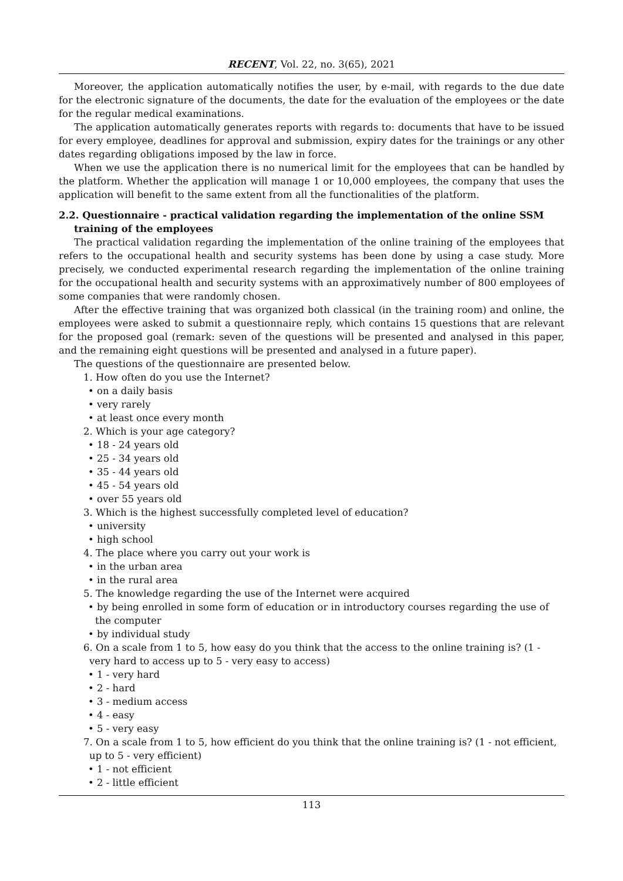RECENT, Vol. 22, no. 3(65), 2021
Moreover, the application automatically notifies the user, by e-mail, with regards to the due date for the electronic signature of the documents, the date for the evaluation of the employees or the date for the regular medical examinations.
The application automatically generates reports with regards to: documents that have to be issued for every employee, deadlines for approval and submission, expiry dates for the trainings or any other dates regarding obligations imposed by the law in force.
When we use the application there is no numerical limit for the employees that can be handled by the platform. Whether the application will manage 1 or 10,000 employees, the company that uses the application will benefit to the same extent from all the functionalities of the platform.
2.2. Questionnaire - practical validation regarding the implementation of the online SSM training of the employees
The practical validation regarding the implementation of the online training of the employees that refers to the occupational health and security systems has been done by using a case study. More precisely, we conducted experimental research regarding the implementation of the online training for the occupational health and security systems with an approximatively number of 800 employees of some companies that were randomly chosen.
After the effective training that was organized both classical (in the training room) and online, the employees were asked to submit a questionnaire reply, which contains 15 questions that are relevant for the proposed goal (remark: seven of the questions will be presented and analysed in this paper, and the remaining eight questions will be presented and analysed in a future paper).
The questions of the questionnaire are presented below.
1. How often do you use the Internet?
• on a daily basis
• very rarely
• at least once every month
2. Which is your age category?
• 18 - 24 years old
• 25 - 34 years old
• 35 - 44 years old
• 45 - 54 years old
• over 55 years old
3. Which is the highest successfully completed level of education?
• university
• high school
4. The place where you carry out your work is
• in the urban area
• in the rural area
5. The knowledge regarding the use of the Internet were acquired
• by being enrolled in some form of education or in introductory courses regarding the use of the computer
• by individual study
6. On a scale from 1 to 5, how easy do you think that the access to the online training is? (1 - very hard to access up to 5 - very easy to access)
• 1 - very hard
• 2 - hard
• 3 - medium access
• 4 - easy
• 5 - very easy
7. On a scale from 1 to 5, how efficient do you think that the online training is? (1 - not efficient, up to 5 - very efficient)
• 1 - not efficient
• 2 - little efficient
113